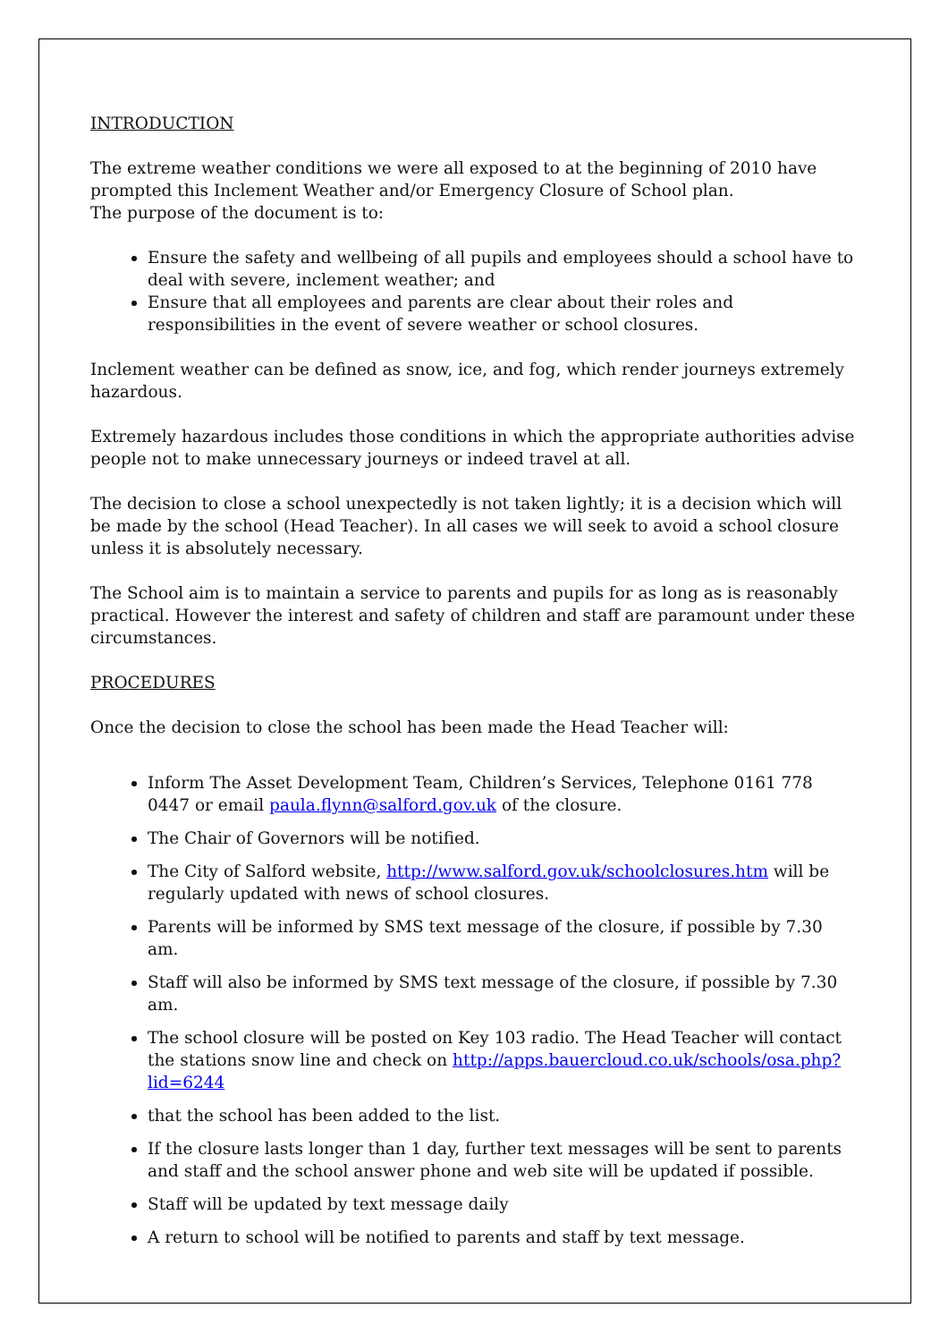INTRODUCTION
The extreme weather conditions we were all exposed to at the beginning of 2010 have prompted this Inclement Weather and/or Emergency Closure of School plan.
The purpose of the document is to:
Ensure the safety and wellbeing of all pupils and employees should a school have to deal with severe, inclement weather; and
Ensure that all employees and parents are clear about their roles and responsibilities in the event of severe weather or school closures.
Inclement weather can be defined as snow, ice, and fog, which render journeys extremely hazardous.
Extremely hazardous includes those conditions in which the appropriate authorities advise people not to make unnecessary journeys or indeed travel at all.
The decision to close a school unexpectedly is not taken lightly; it is a decision which will be made by the school (Head Teacher). In all cases we will seek to avoid a school closure unless it is absolutely necessary.
The School aim is to maintain a service to parents and pupils for as long as is reasonably practical. However the interest and safety of children and staff are paramount under these circumstances.
PROCEDURES
Once the decision to close the school has been made the Head Teacher will:
Inform The Asset Development Team, Children’s Services, Telephone 0161 778 0447 or email paula.flynn@salford.gov.uk of the closure.
The Chair of Governors will be notified.
The City of Salford website, http://www.salford.gov.uk/schoolclosures.htm will be regularly updated with news of school closures.
Parents will be informed by SMS text message of the closure, if possible by 7.30 am.
Staff will also be informed by SMS text message of the closure, if possible by 7.30 am.
The school closure will be posted on Key 103 radio. The Head Teacher will contact the stations snow line and check on http://apps.bauercloud.co.uk/schools/osa.php?lid=6244
that the school has been added to the list.
If the closure lasts longer than 1 day, further text messages will be sent to parents and staff and the school answer phone and web site will be updated if possible.
Staff will be updated by text message daily
A return to school will be notified to parents and staff by text message.